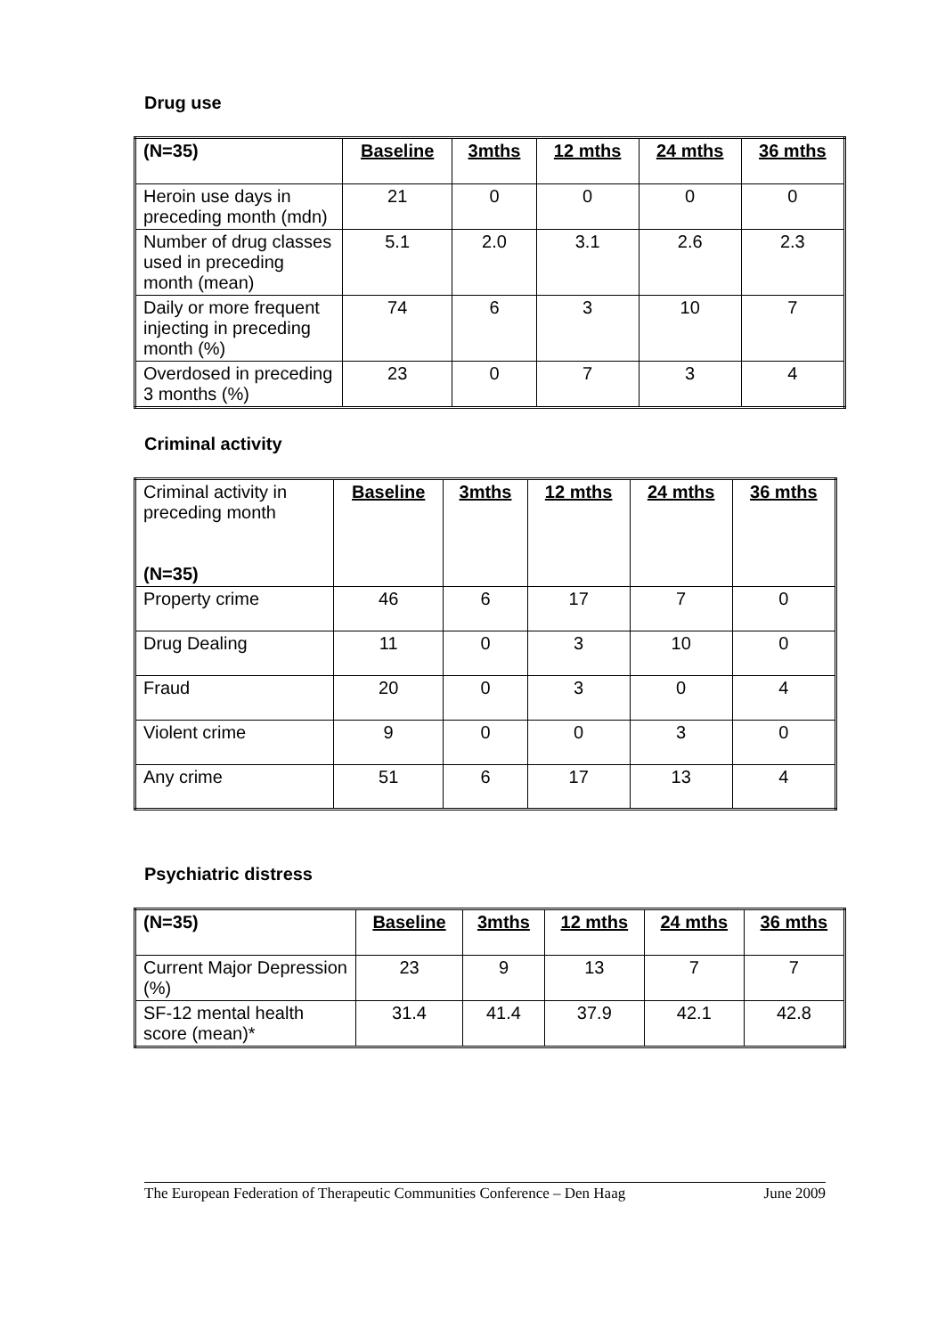Drug use
| (N=35) | Baseline | 3mths | 12 mths | 24 mths | 36 mths |
| --- | --- | --- | --- | --- | --- |
| Heroin use days in preceding month (mdn) | 21 | 0 | 0 | 0 | 0 |
| Number of drug classes used in preceding month (mean) | 5.1 | 2.0 | 3.1 | 2.6 | 2.3 |
| Daily or more frequent injecting in preceding month (%) | 74 | 6 | 3 | 10 | 7 |
| Overdosed in preceding 3 months (%) | 23 | 0 | 7 | 3 | 4 |
Criminal activity
| Criminal activity in preceding month (N=35) | Baseline | 3mths | 12 mths | 24 mths | 36 mths |
| --- | --- | --- | --- | --- | --- |
| Property crime | 46 | 6 | 17 | 7 | 0 |
| Drug Dealing | 11 | 0 | 3 | 10 | 0 |
| Fraud | 20 | 0 | 3 | 0 | 4 |
| Violent crime | 9 | 0 | 0 | 3 | 0 |
| Any crime | 51 | 6 | 17 | 13 | 4 |
Psychiatric distress
| (N=35) | Baseline | 3mths | 12 mths | 24 mths | 36 mths |
| --- | --- | --- | --- | --- | --- |
| Current Major Depression (%) | 23 | 9 | 13 | 7 | 7 |
| SF-12 mental health score (mean)* | 31.4 | 41.4 | 37.9 | 42.1 | 42.8 |
The European Federation of Therapeutic Communities Conference – Den Haag June 2009